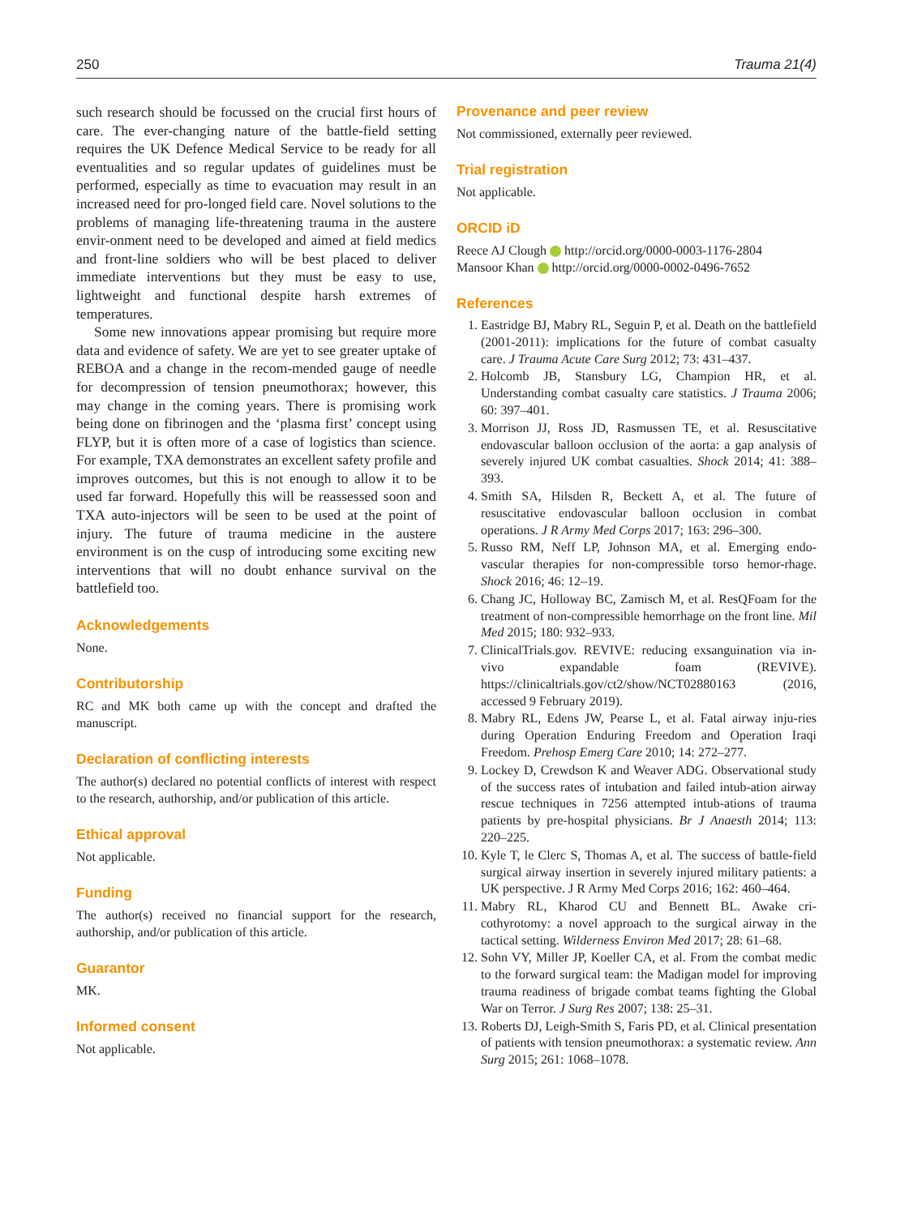250 Trauma 21(4)
such research should be focussed on the crucial first hours of care. The ever-changing nature of the battle-field setting requires the UK Defence Medical Service to be ready for all eventualities and so regular updates of guidelines must be performed, especially as time to evacuation may result in an increased need for pro-longed field care. Novel solutions to the problems of managing life-threatening trauma in the austere envir-onment need to be developed and aimed at field medics and front-line soldiers who will be best placed to deliver immediate interventions but they must be easy to use, lightweight and functional despite harsh extremes of temperatures.
Some new innovations appear promising but require more data and evidence of safety. We are yet to see greater uptake of REBOA and a change in the recom-mended gauge of needle for decompression of tension pneumothorax; however, this may change in the coming years. There is promising work being done on fibrinogen and the ‘plasma first’ concept using FLYP, but it is often more of a case of logistics than science. For example, TXA demonstrates an excellent safety profile and improves outcomes, but this is not enough to allow it to be used far forward. Hopefully this will be reassessed soon and TXA auto-injectors will be seen to be used at the point of injury. The future of trauma medicine in the austere environment is on the cusp of introducing some exciting new interventions that will no doubt enhance survival on the battlefield too.
Acknowledgements
None.
Contributorship
RC and MK both came up with the concept and drafted the manuscript.
Declaration of conflicting interests
The author(s) declared no potential conflicts of interest with respect to the research, authorship, and/or publication of this article.
Ethical approval
Not applicable.
Funding
The author(s) received no financial support for the research, authorship, and/or publication of this article.
Guarantor
MK.
Informed consent
Not applicable.
Provenance and peer review
Not commissioned, externally peer reviewed.
Trial registration
Not applicable.
ORCID iD
Reece AJ Clough http://orcid.org/0000-0003-1176-2804
Mansoor Khan http://orcid.org/0000-0002-0496-7652
References
1. Eastridge BJ, Mabry RL, Seguin P, et al. Death on the battlefield (2001-2011): implications for the future of combat casualty care. J Trauma Acute Care Surg 2012; 73: 431–437.
2. Holcomb JB, Stansbury LG, Champion HR, et al. Understanding combat casualty care statistics. J Trauma 2006; 60: 397–401.
3. Morrison JJ, Ross JD, Rasmussen TE, et al. Resuscitative endovascular balloon occlusion of the aorta: a gap analysis of severely injured UK combat casualties. Shock 2014; 41: 388–393.
4. Smith SA, Hilsden R, Beckett A, et al. The future of resuscitative endovascular balloon occlusion in combat operations. J R Army Med Corps 2017; 163: 296–300.
5. Russo RM, Neff LP, Johnson MA, et al. Emerging endo-vascular therapies for non-compressible torso hemor-rhage. Shock 2016; 46: 12–19.
6. Chang JC, Holloway BC, Zamisch M, et al. ResQFoam for the treatment of non-compressible hemorrhage on the front line. Mil Med 2015; 180: 932–933.
7. ClinicalTrials.gov. REVIVE: reducing exsanguination via in-vivo expandable foam (REVIVE). https://clinicaltrials.gov/ct2/show/NCT02880163 (2016, accessed 9 February 2019).
8. Mabry RL, Edens JW, Pearse L, et al. Fatal airway inju-ries during Operation Enduring Freedom and Operation Iraqi Freedom. Prehosp Emerg Care 2010; 14: 272–277.
9. Lockey D, Crewdson K and Weaver ADG. Observational study of the success rates of intubation and failed intub-ation airway rescue techniques in 7256 attempted intub-ations of trauma patients by pre-hospital physicians. Br J Anaesth 2014; 113: 220–225.
10. Kyle T, le Clerc S, Thomas A, et al. The success of battle-field surgical airway insertion in severely injured military patients: a UK perspective. J R Army Med Corps 2016; 162: 460–464.
11. Mabry RL, Kharod CU and Bennett BL. Awake cri-cothyrotomy: a novel approach to the surgical airway in the tactical setting. Wilderness Environ Med 2017; 28: 61–68.
12. Sohn VY, Miller JP, Koeller CA, et al. From the combat medic to the forward surgical team: the Madigan model for improving trauma readiness of brigade combat teams fighting the Global War on Terror. J Surg Res 2007; 138: 25–31.
13. Roberts DJ, Leigh-Smith S, Faris PD, et al. Clinical presentation of patients with tension pneumothorax: a systematic review. Ann Surg 2015; 261: 1068–1078.